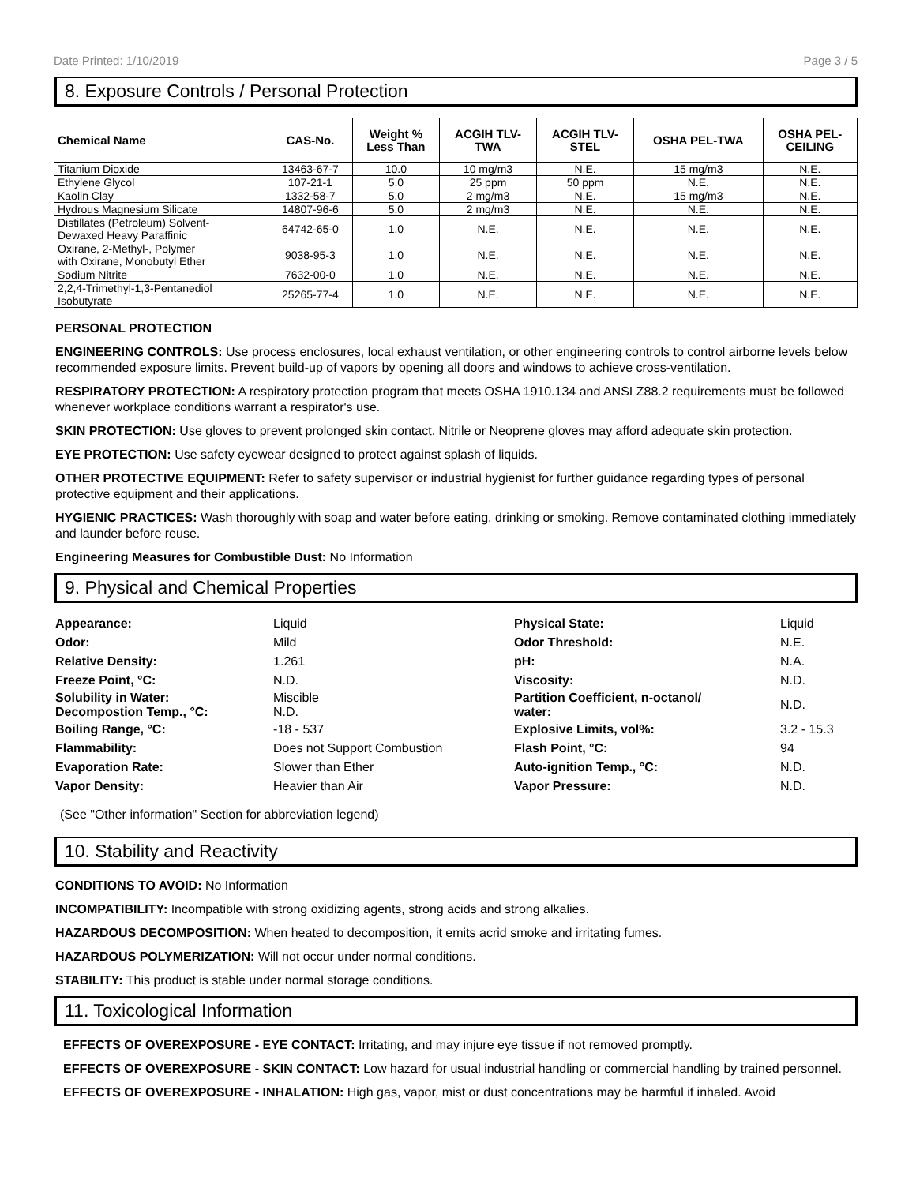Date Printed: 1/10/2019 Page 3 / 5
8. Exposure Controls / Personal Protection
| Chemical Name | CAS-No. | Weight % Less Than | ACGIH TLV- TWA | ACGIH TLV- STEL | OSHA PEL-TWA | OSHA PEL- CEILING |
| --- | --- | --- | --- | --- | --- | --- |
| Titanium Dioxide | 13463-67-7 | 10.0 | 10 mg/m3 | N.E. | 15 mg/m3 | N.E. |
| Ethylene Glycol | 107-21-1 | 5.0 | 25 ppm | 50 ppm | N.E. | N.E. |
| Kaolin Clay | 1332-58-7 | 5.0 | 2 mg/m3 | N.E. | 15 mg/m3 | N.E. |
| Hydrous Magnesium Silicate | 14807-96-6 | 5.0 | 2 mg/m3 | N.E. | N.E. | N.E. |
| Distillates (Petroleum) Solvent- Dewaxed Heavy Paraffinic | 64742-65-0 | 1.0 | N.E. | N.E. | N.E. | N.E. |
| Oxirane, 2-Methyl-, Polymer with Oxirane, Monobutyl Ether | 9038-95-3 | 1.0 | N.E. | N.E. | N.E. | N.E. |
| Sodium Nitrite | 7632-00-0 | 1.0 | N.E. | N.E. | N.E. | N.E. |
| 2,2,4-Trimethyl-1,3-Pentanediol Isobutyrate | 25265-77-4 | 1.0 | N.E. | N.E. | N.E. | N.E. |
PERSONAL PROTECTION
ENGINEERING CONTROLS: Use process enclosures, local exhaust ventilation, or other engineering controls to control airborne levels below recommended exposure limits. Prevent build-up of vapors by opening all doors and windows to achieve cross-ventilation.
RESPIRATORY PROTECTION: A respiratory protection program that meets OSHA 1910.134 and ANSI Z88.2 requirements must be followed whenever workplace conditions warrant a respirator's use.
SKIN PROTECTION: Use gloves to prevent prolonged skin contact. Nitrile or Neoprene gloves may afford adequate skin protection.
EYE PROTECTION: Use safety eyewear designed to protect against splash of liquids.
OTHER PROTECTIVE EQUIPMENT: Refer to safety supervisor or industrial hygienist for further guidance regarding types of personal protective equipment and their applications.
HYGIENIC PRACTICES: Wash thoroughly with soap and water before eating, drinking or smoking. Remove contaminated clothing immediately and launder before reuse.
Engineering Measures for Combustible Dust: No Information
9. Physical and Chemical Properties
| Appearance: | Liquid | Physical State: | Liquid |
| Odor: | Mild | Odor Threshold: | N.E. |
| Relative Density: | 1.261 | pH: | N.A. |
| Freeze Point, °C: | N.D. | Viscosity: | N.D. |
| Solubility in Water: Decompostion Temp., °C: | Miscible N.D. | Partition Coefficient, n-octanol/ water: | N.D. |
| Boiling Range, °C: | -18 - 537 | Explosive Limits, vol%: | 3.2 - 15.3 |
| Flammability: | Does not Support Combustion | Flash Point, °C: | 94 |
| Evaporation Rate: | Slower than Ether | Auto-ignition Temp., °C: | N.D. |
| Vapor Density: | Heavier than Air | Vapor Pressure: | N.D. |
(See "Other information" Section for abbreviation legend)
10. Stability and Reactivity
CONDITIONS TO AVOID: No Information
INCOMPATIBILITY: Incompatible with strong oxidizing agents, strong acids and strong alkalies.
HAZARDOUS DECOMPOSITION: When heated to decomposition, it emits acrid smoke and irritating fumes.
HAZARDOUS POLYMERIZATION: Will not occur under normal conditions.
STABILITY: This product is stable under normal storage conditions.
11. Toxicological Information
EFFECTS OF OVEREXPOSURE - EYE CONTACT: Irritating, and may injure eye tissue if not removed promptly.
EFFECTS OF OVEREXPOSURE - SKIN CONTACT: Low hazard for usual industrial handling or commercial handling by trained personnel.
EFFECTS OF OVEREXPOSURE - INHALATION: High gas, vapor, mist or dust concentrations may be harmful if inhaled. Avoid